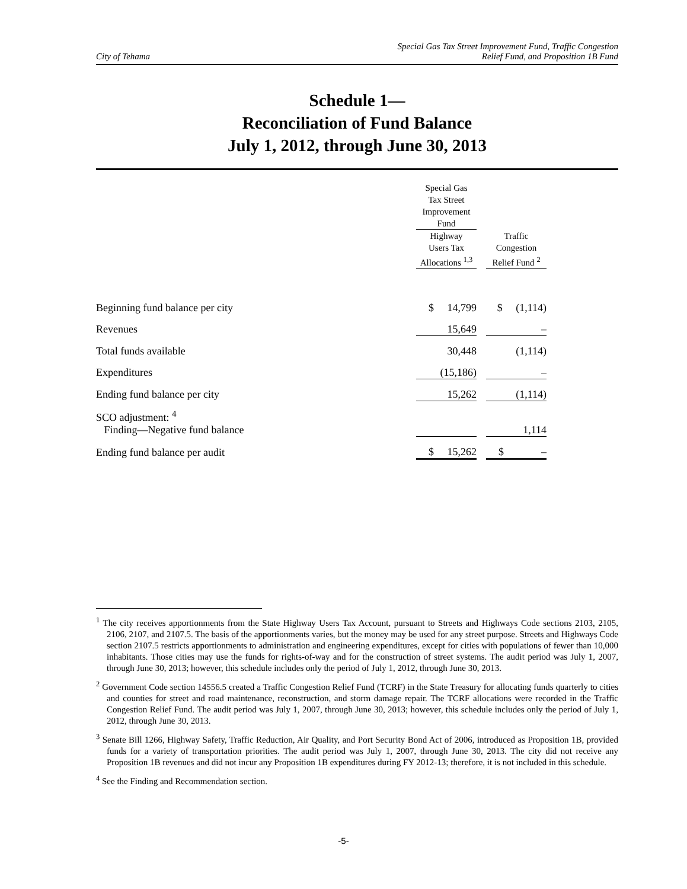City of Tehama
Special Gas Tax Street Improvement Fund, Traffic Congestion
Relief Fund, and Proposition 1B Fund
Schedule 1—
Reconciliation of Fund Balance
July 1, 2012, through June 30, 2013
| | Special Gas Tax Street Improvement Fund | | |
| | Highway Users Tax Allocations <sup>1,3</sup> | | Traffic Congestion Relief Fund <sup>2</sup> |
| Beginning fund balance per city | $ 14,799 | | $ (1,114) |
| Revenues | 15,649 | | – |
| Total funds available | 30,448 | | (1,114) |
| Expenditures | (15,186) | | – |
| Ending fund balance per city | 15,262 | | (1,114) |
| SCO adjustment: <sup>4</sup> Finding—Negative fund balance | | | 1,114 |
| Ending fund balance per audit | $ 15,262 | | $ – |
<sup>1</sup> The city receives apportionments from the State Highway Users Tax Account, pursuant to Streets and Highways Code sections 2103, 2105, 2106, 2107, and 2107.5. The basis of the apportionments varies, but the money may be used for any street purpose. Streets and Highways Code section 2107.5 restricts apportionments to administration and engineering expenditures, except for cities with populations of fewer than 10,000 inhabitants. Those cities may use the funds for rights-of-way and for the construction of street systems. The audit period was July 1, 2007, through June 30, 2013; however, this schedule includes only the period of July 1, 2012, through June 30, 2013.
<sup>2</sup> Government Code section 14556.5 created a Traffic Congestion Relief Fund (TCRF) in the State Treasury for allocating funds quarterly to cities and counties for street and road maintenance, reconstruction, and storm damage repair. The TCRF allocations were recorded in the Traffic Congestion Relief Fund. The audit period was July 1, 2007, through June 30, 2013; however, this schedule includes only the period of July 1, 2012, through June 30, 2013.
<sup>3</sup> Senate Bill 1266, Highway Safety, Traffic Reduction, Air Quality, and Port Security Bond Act of 2006, introduced as Proposition 1B, provided funds for a variety of transportation priorities. The audit period was July 1, 2007, through June 30, 2013. The city did not receive any Proposition 1B revenues and did not incur any Proposition 1B expenditures during FY 2012-13; therefore, it is not included in this schedule.
<sup>4</sup> See the Finding and Recommendation section.
-5-